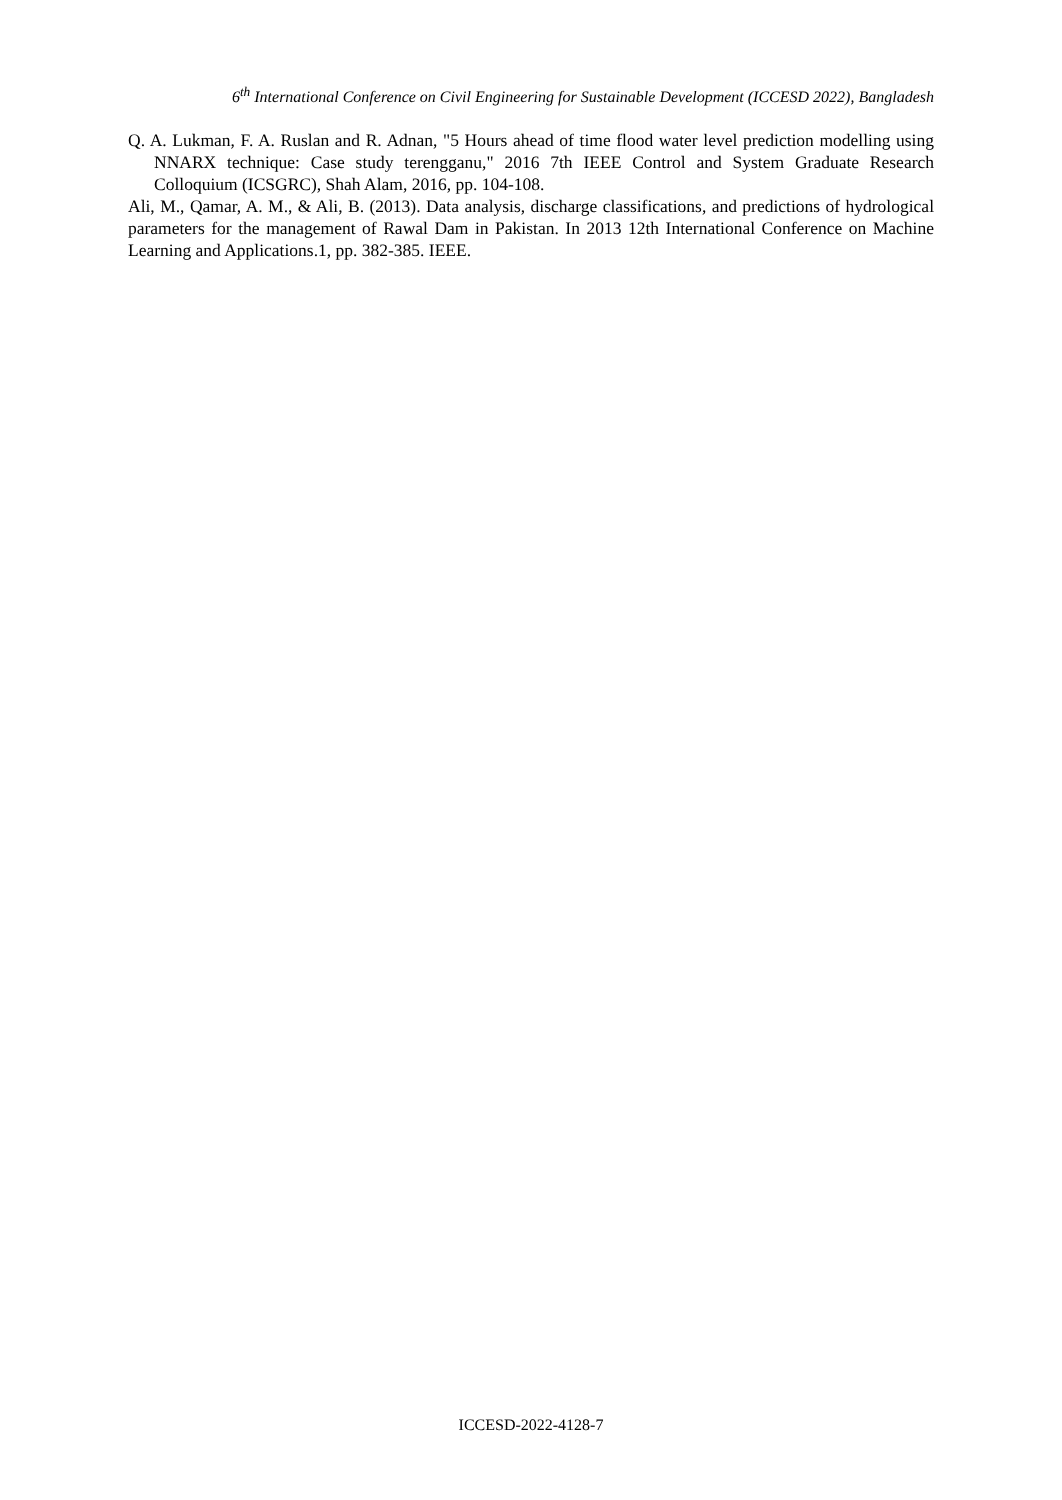6<sup>th</sup> International Conference on Civil Engineering for Sustainable Development (ICCESD 2022), Bangladesh
Q. A. Lukman, F. A. Ruslan and R. Adnan, "5 Hours ahead of time flood water level prediction modelling using NNARX technique: Case study terengganu," 2016 7th IEEE Control and System Graduate Research Colloquium (ICSGRC), Shah Alam, 2016, pp. 104-108.
Ali, M., Qamar, A. M., & Ali, B. (2013). Data analysis, discharge classifications, and predictions of hydrological parameters for the management of Rawal Dam in Pakistan. In 2013 12th International Conference on Machine Learning and Applications.1, pp. 382-385. IEEE.
ICCESD-2022-4128-7